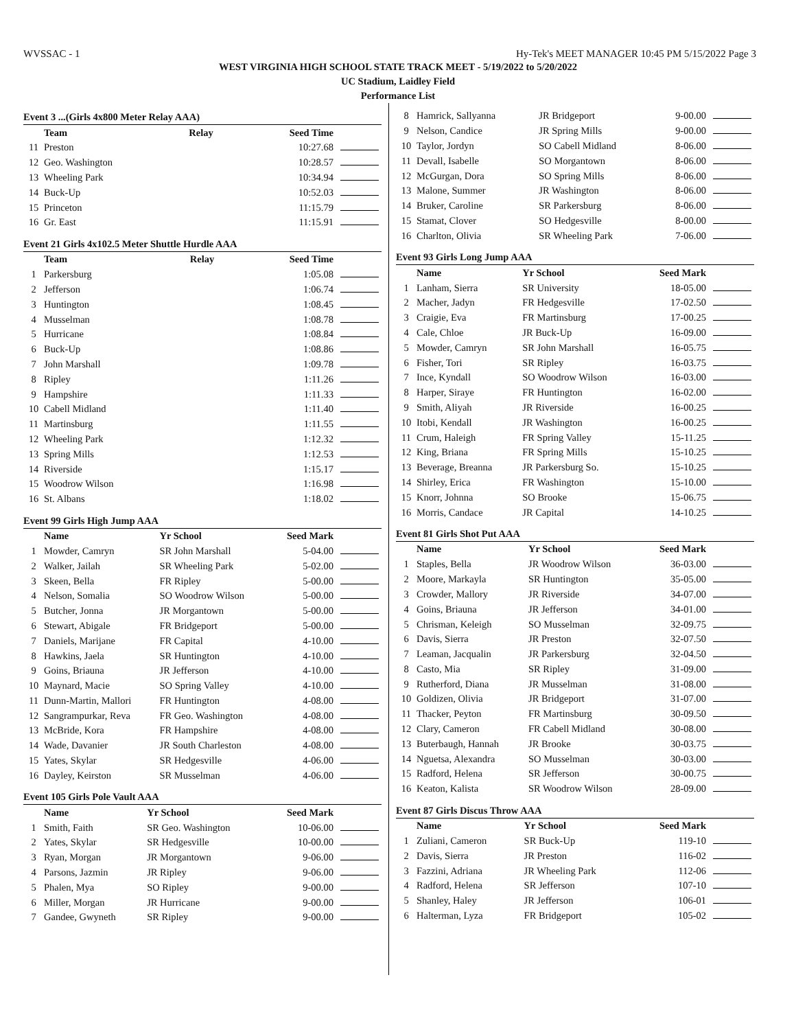WVSSAC - 1 Hy-Tek's MEET MANAGER 10:45 PM 5/15/2022 Page 3
WEST VIRGINIA HIGH SCHOOL STATE TRACK MEET - 5/19/2022 to 5/20/2022
UC Stadium, Laidley Field
Performance List
Event 3 ...(Girls 4x800 Meter Relay AAA)
| | Team | Relay | Seed Time | |
| --- | --- | --- | --- | --- |
| 11 | Preston | | 10:27.68 | |
| 12 | Geo. Washington | | 10:28.57 | |
| 13 | Wheeling Park | | 10:34.94 | |
| 14 | Buck-Up | | 10:52.03 | |
| 15 | Princeton | | 11:15.79 | |
| 16 | Gr. East | | 11:15.91 | |
Event 21 Girls 4x102.5 Meter Shuttle Hurdle AAA
| | Team | Relay | Seed Time | |
| --- | --- | --- | --- | --- |
| 1 | Parkersburg | | 1:05.08 | |
| 2 | Jefferson | | 1:06.74 | |
| 3 | Huntington | | 1:08.45 | |
| 4 | Musselman | | 1:08.78 | |
| 5 | Hurricane | | 1:08.84 | |
| 6 | Buck-Up | | 1:08.86 | |
| 7 | John Marshall | | 1:09.78 | |
| 8 | Ripley | | 1:11.26 | |
| 9 | Hampshire | | 1:11.33 | |
| 10 | Cabell Midland | | 1:11.40 | |
| 11 | Martinsburg | | 1:11.55 | |
| 12 | Wheeling Park | | 1:12.32 | |
| 13 | Spring Mills | | 1:12.53 | |
| 14 | Riverside | | 1:15.17 | |
| 15 | Woodrow Wilson | | 1:16.98 | |
| 16 | St. Albans | | 1:18.02 | |
Event 99 Girls High Jump AAA
| | Name | Yr School | Seed Mark | |
| --- | --- | --- | --- | --- |
| 1 | Mowder, Camryn | SR John Marshall | 5-04.00 | |
| 2 | Walker, Jailah | SR Wheeling Park | 5-02.00 | |
| 3 | Skeen, Bella | FR Ripley | 5-00.00 | |
| 4 | Nelson, Somalia | SO Woodrow Wilson | 5-00.00 | |
| 5 | Butcher, Jonna | JR Morgantown | 5-00.00 | |
| 6 | Stewart, Abigale | FR Bridgeport | 5-00.00 | |
| 7 | Daniels, Marijane | FR Capital | 4-10.00 | |
| 8 | Hawkins, Jaela | SR Huntington | 4-10.00 | |
| 9 | Goins, Briauna | JR Jefferson | 4-10.00 | |
| 10 | Maynard, Macie | SO Spring Valley | 4-10.00 | |
| 11 | Dunn-Martin, Mallori | FR Huntington | 4-08.00 | |
| 12 | Sangrampurkar, Reva | FR Geo. Washington | 4-08.00 | |
| 13 | McBride, Kora | FR Hampshire | 4-08.00 | |
| 14 | Wade, Davanier | JR South Charleston | 4-08.00 | |
| 15 | Yates, Skylar | SR Hedgesville | 4-06.00 | |
| 16 | Dayley, Keirston | SR Musselman | 4-06.00 | |
Event 105 Girls Pole Vault AAA
| | Name | Yr School | Seed Mark | |
| --- | --- | --- | --- | --- |
| 1 | Smith, Faith | SR Geo. Washington | 10-06.00 | |
| 2 | Yates, Skylar | SR Hedgesville | 10-00.00 | |
| 3 | Ryan, Morgan | JR Morgantown | 9-06.00 | |
| 4 | Parsons, Jazmin | JR Ripley | 9-06.00 | |
| 5 | Phalen, Mya | SO Ripley | 9-00.00 | |
| 6 | Miller, Morgan | JR Hurricane | 9-00.00 | |
| 7 | Gandee, Gwyneth | SR Ripley | 9-00.00 | |
| 8 | Hamrick, Sallyanna | JR Bridgeport | 9-00.00 | |
| 9 | Nelson, Candice | JR Spring Mills | 9-00.00 | |
| 10 | Taylor, Jordyn | SO Cabell Midland | 8-06.00 | |
| 11 | Devall, Isabelle | SO Morgantown | 8-06.00 | |
| 12 | McGurgan, Dora | SO Spring Mills | 8-06.00 | |
| 13 | Malone, Summer | JR Washington | 8-06.00 | |
| 14 | Bruker, Caroline | SR Parkersburg | 8-06.00 | |
| 15 | Stamat, Clover | SO Hedgesville | 8-00.00 | |
| 16 | Charlton, Olivia | SR Wheeling Park | 7-06.00 | |
Event 93 Girls Long Jump AAA
| | Name | Yr School | Seed Mark | |
| --- | --- | --- | --- | --- |
| 1 | Lanham, Sierra | SR University | 18-05.00 | |
| 2 | Macher, Jadyn | FR Hedgesville | 17-02.50 | |
| 3 | Craigie, Eva | FR Martinsburg | 17-00.25 | |
| 4 | Cale, Chloe | JR Buck-Up | 16-09.00 | |
| 5 | Mowder, Camryn | SR John Marshall | 16-05.75 | |
| 6 | Fisher, Tori | SR Ripley | 16-03.75 | |
| 7 | Ince, Kyndall | SO Woodrow Wilson | 16-03.00 | |
| 8 | Harper, Siraye | FR Huntington | 16-02.00 | |
| 9 | Smith, Aliyah | JR Riverside | 16-00.25 | |
| 10 | Itobi, Kendall | JR Washington | 16-00.25 | |
| 11 | Crum, Haleigh | FR Spring Valley | 15-11.25 | |
| 12 | King, Briana | FR Spring Mills | 15-10.25 | |
| 13 | Beverage, Breanna | JR Parkersburg So. | 15-10.25 | |
| 14 | Shirley, Erica | FR Washington | 15-10.00 | |
| 15 | Knorr, Johnna | SO Brooke | 15-06.75 | |
| 16 | Morris, Candace | JR Capital | 14-10.25 | |
Event 81 Girls Shot Put AAA
| | Name | Yr School | Seed Mark | |
| --- | --- | --- | --- | --- |
| 1 | Staples, Bella | JR Woodrow Wilson | 36-03.00 | |
| 2 | Moore, Markayla | SR Huntington | 35-05.00 | |
| 3 | Crowder, Mallory | JR Riverside | 34-07.00 | |
| 4 | Goins, Briauna | JR Jefferson | 34-01.00 | |
| 5 | Chrisman, Keleigh | SO Musselman | 32-09.75 | |
| 6 | Davis, Sierra | JR Preston | 32-07.50 | |
| 7 | Leaman, Jacqualin | JR Parkersburg | 32-04.50 | |
| 8 | Casto, Mia | SR Ripley | 31-09.00 | |
| 9 | Rutherford, Diana | JR Musselman | 31-08.00 | |
| 10 | Goldizen, Olivia | JR Bridgeport | 31-07.00 | |
| 11 | Thacker, Peyton | FR Martinsburg | 30-09.50 | |
| 12 | Clary, Cameron | FR Cabell Midland | 30-08.00 | |
| 13 | Buterbaugh, Hannah | JR Brooke | 30-03.75 | |
| 14 | Nguetsa, Alexandra | SO Musselman | 30-03.00 | |
| 15 | Radford, Helena | SR Jefferson | 30-00.75 | |
| 16 | Keaton, Kalista | SR Woodrow Wilson | 28-09.00 | |
Event 87 Girls Discus Throw AAA
| | Name | Yr School | Seed Mark | |
| --- | --- | --- | --- | --- |
| 1 | Zuliani, Cameron | SR Buck-Up | 119-10 | |
| 2 | Davis, Sierra | JR Preston | 116-02 | |
| 3 | Fazzini, Adriana | JR Wheeling Park | 112-06 | |
| 4 | Radford, Helena | SR Jefferson | 107-10 | |
| 5 | Shanley, Haley | JR Jefferson | 106-01 | |
| 6 | Halterman, Lyza | FR Bridgeport | 105-02 | |